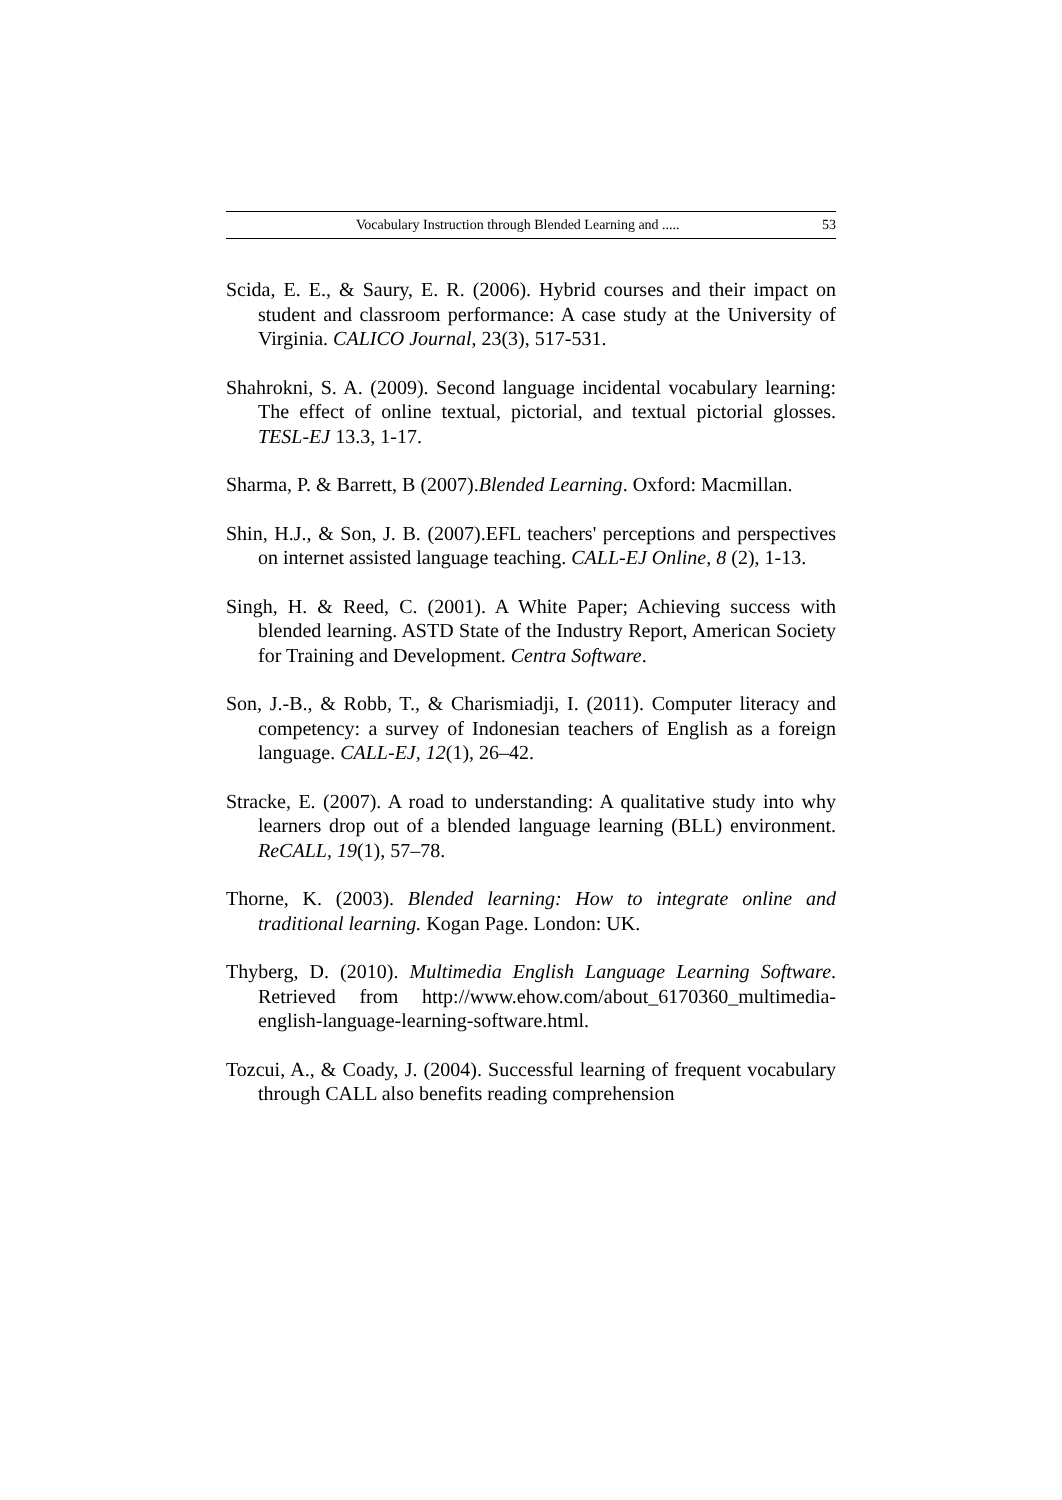Vocabulary Instruction through Blended Learning and ..... 53
Scida, E. E., & Saury, E. R. (2006). Hybrid courses and their impact on student and classroom performance: A case study at the University of Virginia. CALICO Journal, 23(3), 517-531.
Shahrokni, S. A. (2009). Second language incidental vocabulary learning: The effect of online textual, pictorial, and textual pictorial glosses. TESL-EJ 13.3, 1-17.
Sharma, P. & Barrett, B (2007).Blended Learning. Oxford: Macmillan.
Shin, H.J., & Son, J. B. (2007).EFL teachers' perceptions and perspectives on internet assisted language teaching. CALL-EJ Online, 8 (2), 1-13.
Singh, H. & Reed, C. (2001). A White Paper; Achieving success with blended learning. ASTD State of the Industry Report, American Society for Training and Development. Centra Software.
Son, J.-B., & Robb, T., & Charismiadji, I. (2011). Computer literacy and competency: a survey of Indonesian teachers of English as a foreign language. CALL-EJ, 12(1), 26–42.
Stracke, E. (2007). A road to understanding: A qualitative study into why learners drop out of a blended language learning (BLL) environment. ReCALL, 19(1), 57–78.
Thorne, K. (2003). Blended learning: How to integrate online and traditional learning. Kogan Page. London: UK.
Thyberg, D. (2010). Multimedia English Language Learning Software. Retrieved from http://www.ehow.com/about_6170360_multimedia-english-language-learning-software.html.
Tozcui, A., & Coady, J. (2004). Successful learning of frequent vocabulary through CALL also benefits reading comprehension